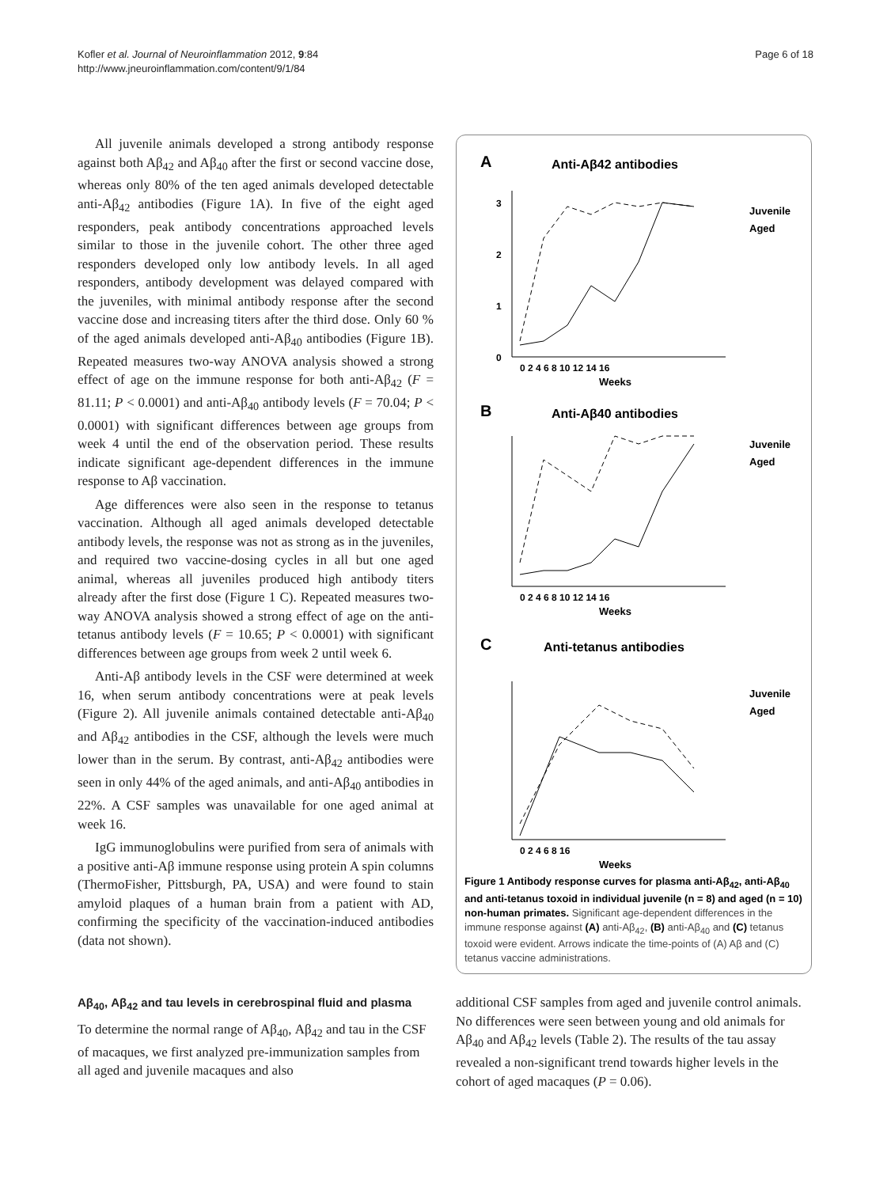Kofler et al. Journal of Neuroinflammation 2012, 9:84
http://www.jneuroinflammation.com/content/9/1/84
Page 6 of 18
All juvenile animals developed a strong antibody response against both Aβ<sub>42</sub> and Aβ<sub>40</sub> after the first or second vaccine dose, whereas only 80% of the ten aged animals developed detectable anti-Aβ<sub>42</sub> antibodies (Figure 1A). In five of the eight aged responders, peak antibody concentrations approached levels similar to those in the juvenile cohort. The other three aged responders developed only low antibody levels. In all aged responders, antibody development was delayed compared with the juveniles, with minimal antibody response after the second vaccine dose and increasing titers after the third dose. Only 60 % of the aged animals developed anti-Aβ<sub>40</sub> antibodies (Figure 1B). Repeated measures two-way ANOVA analysis showed a strong effect of age on the immune response for both anti-Aβ<sub>42</sub> (F = 81.11; P < 0.0001) and anti-Aβ<sub>40</sub> antibody levels (F = 70.04; P < 0.0001) with significant differences between age groups from week 4 until the end of the observation period. These results indicate significant age-dependent differences in the immune response to Aβ vaccination.
Age differences were also seen in the response to tetanus vaccination. Although all aged animals developed detectable antibody levels, the response was not as strong as in the juveniles, and required two vaccine-dosing cycles in all but one aged animal, whereas all juveniles produced high antibody titers already after the first dose (Figure 1 C). Repeated measures two-way ANOVA analysis showed a strong effect of age on the anti-tetanus antibody levels (F = 10.65; P < 0.0001) with significant differences between age groups from week 2 until week 6.
Anti-Aβ antibody levels in the CSF were determined at week 16, when serum antibody concentrations were at peak levels (Figure 2). All juvenile animals contained detectable anti-Aβ<sub>40</sub> and Aβ<sub>42</sub> antibodies in the CSF, although the levels were much lower than in the serum. By contrast, anti-Aβ<sub>42</sub> antibodies were seen in only 44% of the aged animals, and anti-Aβ<sub>40</sub> antibodies in 22%. A CSF samples was unavailable for one aged animal at week 16.
IgG immunoglobulins were purified from sera of animals with a positive anti-Aβ immune response using protein A spin columns (ThermoFisher, Pittsburgh, PA, USA) and were found to stain amyloid plaques of a human brain from a patient with AD, confirming the specificity of the vaccination-induced antibodies (data not shown).
A
Anti-Aβ42 antibodies
3
2
1
0
0 2 4 6 8 10 12 14 16
Weeks
Juvenile
Aged
B
Anti-Aβ40 antibodies
0 2 4 6 8 10 12 14 16
Weeks
Juvenile
Aged
C
Anti-tetanus antibodies
0 2 4 6 8 16
Weeks
Juvenile
Aged
Figure 1 Antibody response curves for plasma anti-Aβ<sub>42</sub>, anti-Aβ<sub>40</sub> and anti-tetanus toxoid in individual juvenile (n = 8) and aged (n = 10) non-human primates. Significant age-dependent differences in the immune response against (A) anti-Aβ<sub>42</sub>, (B) anti-Aβ<sub>40</sub> and (C) tetanus toxoid were evident. Arrows indicate the time-points of (A) Aβ and (C) tetanus vaccine administrations.
Aβ<sub>40</sub>, Aβ<sub>42</sub> and tau levels in cerebrospinal fluid and plasma
To determine the normal range of Aβ<sub>40</sub>, Aβ<sub>42</sub> and tau in the CSF of macaques, we first analyzed pre-immunization samples from all aged and juvenile macaques and also
additional CSF samples from aged and juvenile control animals. No differences were seen between young and old animals for Aβ<sub>40</sub> and Aβ<sub>42</sub> levels (Table 2). The results of the tau assay revealed a non-significant trend towards higher levels in the cohort of aged macaques (P = 0.06).